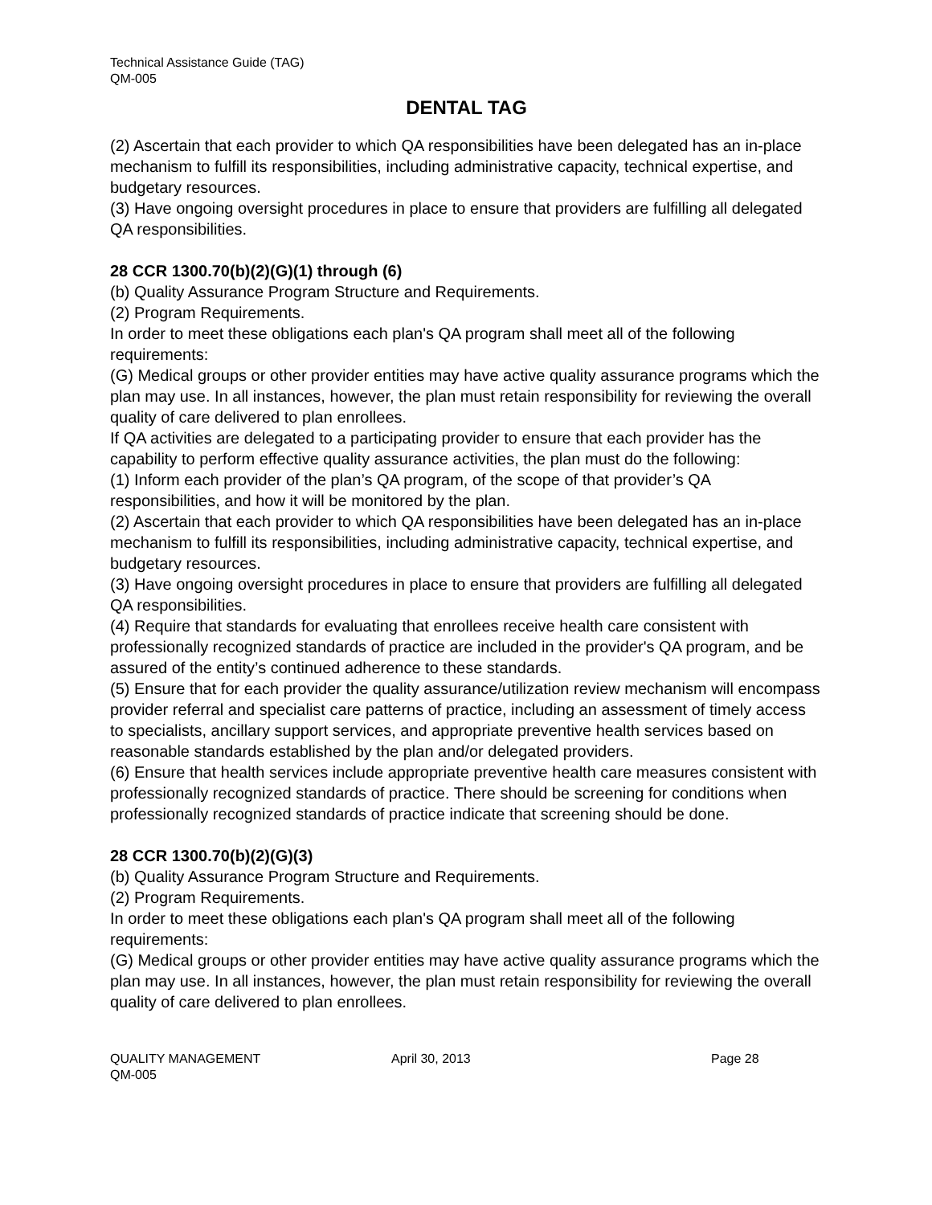Technical Assistance Guide (TAG)
QM-005
DENTAL TAG
(2) Ascertain that each provider to which QA responsibilities have been delegated has an in-place mechanism to fulfill its responsibilities, including administrative capacity, technical expertise, and budgetary resources.
(3) Have ongoing oversight procedures in place to ensure that providers are fulfilling all delegated QA responsibilities.
28 CCR 1300.70(b)(2)(G)(1) through (6)
(b) Quality Assurance Program Structure and Requirements.
(2) Program Requirements.
In order to meet these obligations each plan's QA program shall meet all of the following requirements:
(G) Medical groups or other provider entities may have active quality assurance programs which the plan may use. In all instances, however, the plan must retain responsibility for reviewing the overall quality of care delivered to plan enrollees.
If QA activities are delegated to a participating provider to ensure that each provider has the capability to perform effective quality assurance activities, the plan must do the following:
(1) Inform each provider of the plan’s QA program, of the scope of that provider’s QA responsibilities, and how it will be monitored by the plan.
(2) Ascertain that each provider to which QA responsibilities have been delegated has an in-place mechanism to fulfill its responsibilities, including administrative capacity, technical expertise, and budgetary resources.
(3) Have ongoing oversight procedures in place to ensure that providers are fulfilling all delegated QA responsibilities.
(4) Require that standards for evaluating that enrollees receive health care consistent with professionally recognized standards of practice are included in the provider's QA program, and be assured of the entity’s continued adherence to these standards.
(5) Ensure that for each provider the quality assurance/utilization review mechanism will encompass provider referral and specialist care patterns of practice, including an assessment of timely access to specialists, ancillary support services, and appropriate preventive health services based on reasonable standards established by the plan and/or delegated providers.
(6) Ensure that health services include appropriate preventive health care measures consistent with professionally recognized standards of practice. There should be screening for conditions when professionally recognized standards of practice indicate that screening should be done.
28 CCR 1300.70(b)(2)(G)(3)
(b) Quality Assurance Program Structure and Requirements.
(2) Program Requirements.
In order to meet these obligations each plan's QA program shall meet all of the following requirements:
(G) Medical groups or other provider entities may have active quality assurance programs which the plan may use. In all instances, however, the plan must retain responsibility for reviewing the overall quality of care delivered to plan enrollees.
QUALITY MANAGEMENT
QM-005
April 30, 2013 Page 28